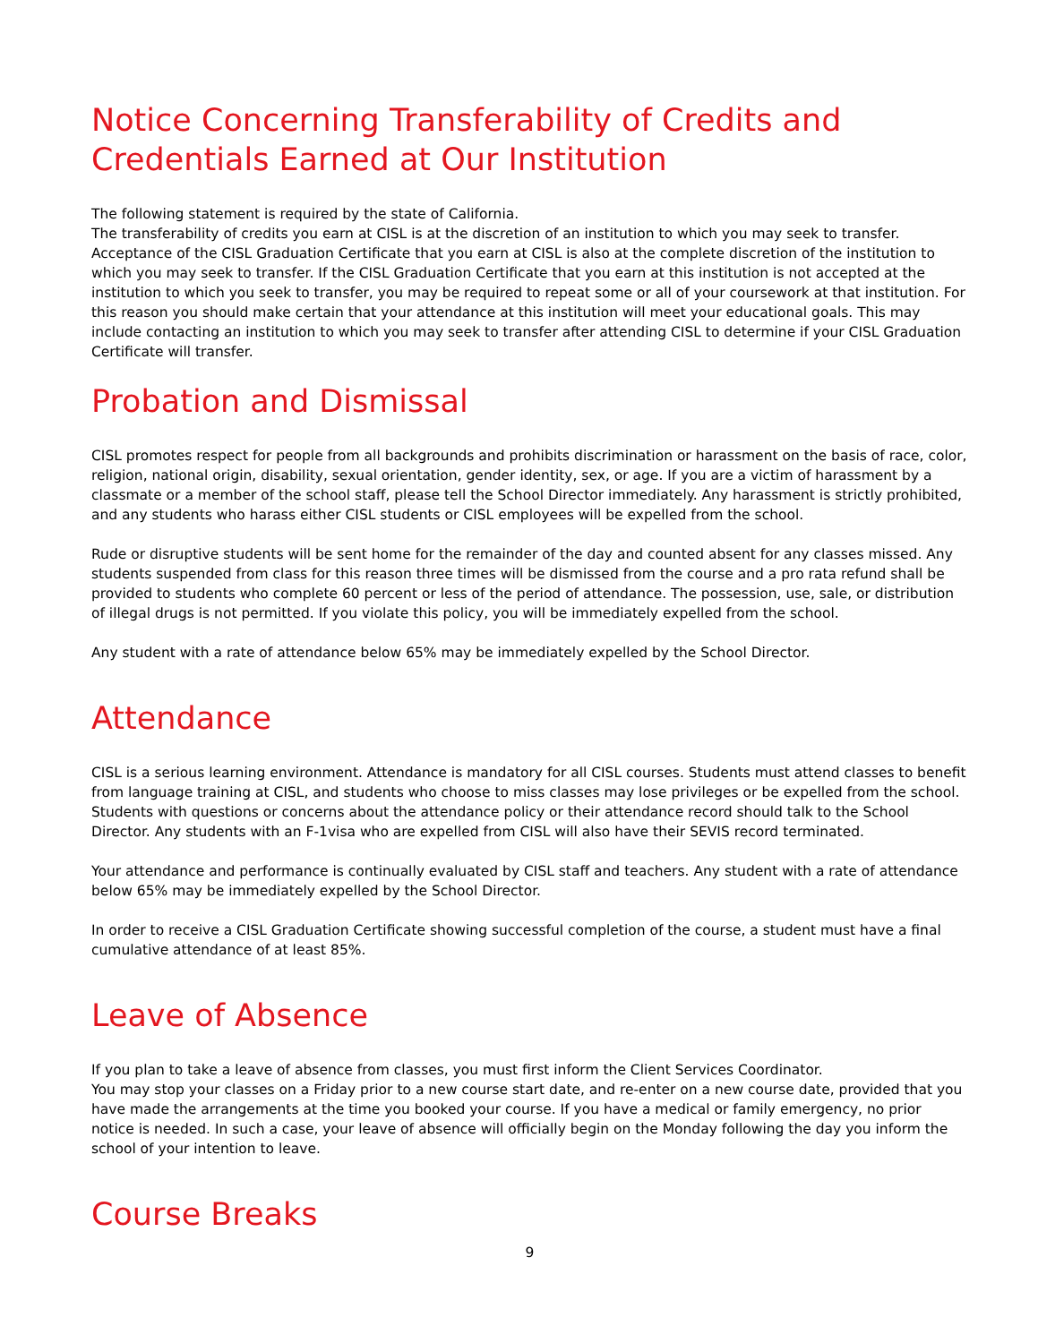Notice Concerning Transferability of Credits and Credentials Earned at Our Institution
The following statement is required by the state of California.
The transferability of credits you earn at CISL is at the discretion of an institution to which you may seek to transfer. Acceptance of the CISL Graduation Certificate that you earn at CISL is also at the complete discretion of the institution to which you may seek to transfer. If the CISL Graduation Certificate that you earn at this institution is not accepted at the institution to which you seek to transfer, you may be required to repeat some or all of your coursework at that institution. For this reason you should make certain that your attendance at this institution will meet your educational goals. This may include contacting an institution to which you may seek to transfer after attending CISL to determine if your CISL Graduation Certificate will transfer.
Probation and Dismissal
CISL promotes respect for people from all backgrounds and prohibits discrimination or harassment on the basis of race, color, religion, national origin, disability, sexual orientation, gender identity, sex, or age. If you are a victim of harassment by a classmate or a member of the school staff, please tell the School Director immediately. Any harassment is strictly prohibited, and any students who harass either CISL students or CISL employees will be expelled from the school.
Rude or disruptive students will be sent home for the remainder of the day and counted absent for any classes missed. Any students suspended from class for this reason three times will be dismissed from the course and a pro rata refund shall be provided to students who complete 60 percent or less of the period of attendance. The possession, use, sale, or distribution of illegal drugs is not permitted. If you violate this policy, you will be immediately expelled from the school.
Any student with a rate of attendance below 65% may be immediately expelled by the School Director.
Attendance
CISL is a serious learning environment. Attendance is mandatory for all CISL courses. Students must attend classes to benefit from language training at CISL, and students who choose to miss classes may lose privileges or be expelled from the school. Students with questions or concerns about the attendance policy or their attendance record should talk to the School Director. Any students with an F-1visa who are expelled from CISL will also have their SEVIS record terminated.
Your attendance and performance is continually evaluated by CISL staff and teachers. Any student with a rate of attendance below 65% may be immediately expelled by the School Director.
In order to receive a CISL Graduation Certificate showing successful completion of the course, a student must have a final cumulative attendance of at least 85%.
Leave of Absence
If you plan to take a leave of absence from classes, you must first inform the Client Services Coordinator.
You may stop your classes on a Friday prior to a new course start date, and re-enter on a new course date, provided that you have made the arrangements at the time you booked your course. If you have a medical or family emergency, no prior notice is needed. In such a case, your leave of absence will officially begin on the Monday following the day you inform the school of your intention to leave.
Course Breaks
9